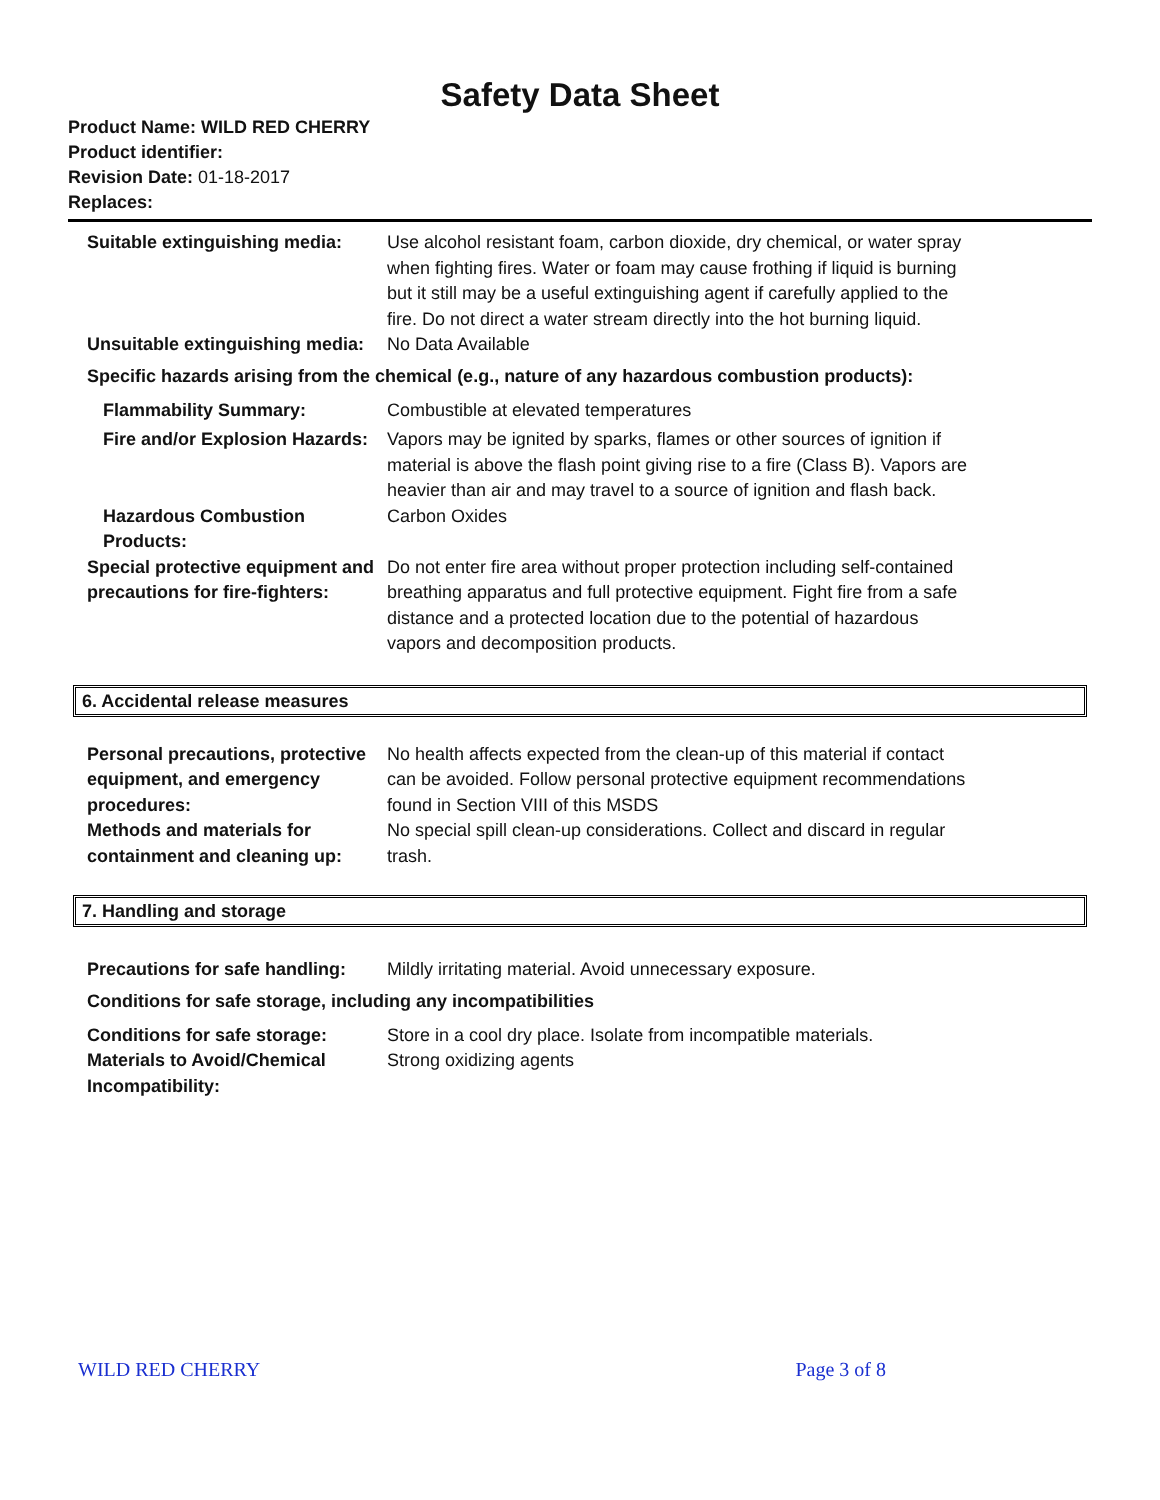Safety Data Sheet
Product Name: WILD RED CHERRY
Product identifier:
Revision Date: 01-18-2017
Replaces:
Suitable extinguishing media:
Use alcohol resistant foam, carbon dioxide, dry chemical, or water spray when fighting fires. Water or foam may cause frothing if liquid is burning but it still may be a useful extinguishing agent if carefully applied to the fire. Do not direct a water stream directly into the hot burning liquid.
Unsuitable extinguishing media:
No Data Available
Specific hazards arising from the chemical (e.g., nature of any hazardous combustion products):
Flammability Summary: Combustible at elevated temperatures
Fire and/or Explosion Hazards:
Vapors may be ignited by sparks, flames or other sources of ignition if material is above the flash point giving rise to a fire (Class B). Vapors are heavier than air and may travel to a source of ignition and flash back.
Hazardous Combustion Products:
Carbon Oxides
Special protective equipment and precautions for fire-fighters:
Do not enter fire area without proper protection including self-contained breathing apparatus and full protective equipment. Fight fire from a safe distance and a protected location due to the potential of hazardous vapors and decomposition products.
6. Accidental release measures
Personal precautions, protective equipment, and emergency procedures:
No health affects expected from the clean-up of this material if contact can be avoided. Follow personal protective equipment recommendations found in Section VIII of this MSDS
Methods and materials for containment and cleaning up:
No special spill clean-up considerations. Collect and discard in regular trash.
7. Handling and storage
Precautions for safe handling:
Mildly irritating material. Avoid unnecessary exposure.
Conditions for safe storage, including any incompatibilities
Conditions for safe storage:
Store in a cool dry place. Isolate from incompatible materials.
Materials to Avoid/Chemical Incompatibility:
Strong oxidizing agents
WILD RED CHERRY Page 3 of 8